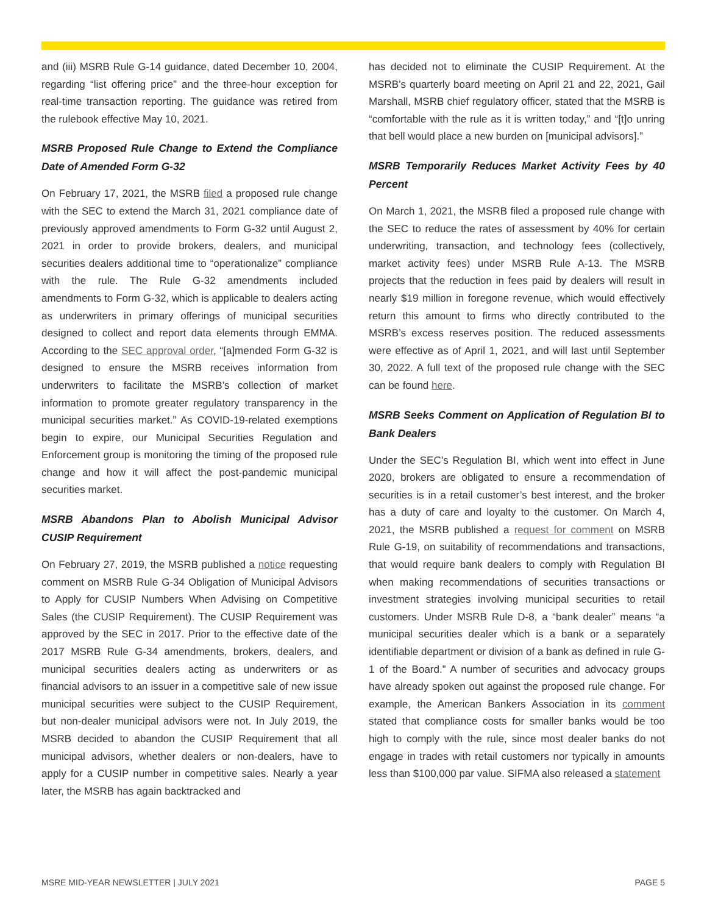and (iii) MSRB Rule G-14 guidance, dated December 10, 2004, regarding “list offering price” and the three-hour exception for real-time transaction reporting. The guidance was retired from the rulebook effective May 10, 2021.
MSRB Proposed Rule Change to Extend the Compliance Date of Amended Form G-32
On February 17, 2021, the MSRB filed a proposed rule change with the SEC to extend the March 31, 2021 compliance date of previously approved amendments to Form G-32 until August 2, 2021 in order to provide brokers, dealers, and municipal securities dealers additional time to “operationalize” compliance with the rule. The Rule G-32 amendments included amendments to Form G-32, which is applicable to dealers acting as underwriters in primary offerings of municipal securities designed to collect and report data elements through EMMA. According to the SEC approval order, “[a]mended Form G-32 is designed to ensure the MSRB receives information from underwriters to facilitate the MSRB’s collection of market information to promote greater regulatory transparency in the municipal securities market.” As COVID-19-related exemptions begin to expire, our Municipal Securities Regulation and Enforcement group is monitoring the timing of the proposed rule change and how it will affect the post-pandemic municipal securities market.
MSRB Abandons Plan to Abolish Municipal Advisor CUSIP Requirement
On February 27, 2019, the MSRB published a notice requesting comment on MSRB Rule G-34 Obligation of Municipal Advisors to Apply for CUSIP Numbers When Advising on Competitive Sales (the CUSIP Requirement). The CUSIP Requirement was approved by the SEC in 2017. Prior to the effective date of the 2017 MSRB Rule G-34 amendments, brokers, dealers, and municipal securities dealers acting as underwriters or as financial advisors to an issuer in a competitive sale of new issue municipal securities were subject to the CUSIP Requirement, but non-dealer municipal advisors were not. In July 2019, the MSRB decided to abandon the CUSIP Requirement that all municipal advisors, whether dealers or non-dealers, have to apply for a CUSIP number in competitive sales. Nearly a year later, the MSRB has again backtracked and
has decided not to eliminate the CUSIP Requirement. At the MSRB’s quarterly board meeting on April 21 and 22, 2021, Gail Marshall, MSRB chief regulatory officer, stated that the MSRB is “comfortable with the rule as it is written today,” and “[t]o unring that bell would place a new burden on [municipal advisors].”
MSRB Temporarily Reduces Market Activity Fees by 40 Percent
On March 1, 2021, the MSRB filed a proposed rule change with the SEC to reduce the rates of assessment by 40% for certain underwriting, transaction, and technology fees (collectively, market activity fees) under MSRB Rule A-13. The MSRB projects that the reduction in fees paid by dealers will result in nearly $19 million in foregone revenue, which would effectively return this amount to firms who directly contributed to the MSRB’s excess reserves position. The reduced assessments were effective as of April 1, 2021, and will last until September 30, 2022. A full text of the proposed rule change with the SEC can be found here.
MSRB Seeks Comment on Application of Regulation BI to Bank Dealers
Under the SEC’s Regulation BI, which went into effect in June 2020, brokers are obligated to ensure a recommendation of securities is in a retail customer’s best interest, and the broker has a duty of care and loyalty to the customer. On March 4, 2021, the MSRB published a request for comment on MSRB Rule G-19, on suitability of recommendations and transactions, that would require bank dealers to comply with Regulation BI when making recommendations of securities transactions or investment strategies involving municipal securities to retail customers. Under MSRB Rule D-8, a “bank dealer” means “a municipal securities dealer which is a bank or a separately identifiable department or division of a bank as defined in rule G-1 of the Board.” A number of securities and advocacy groups have already spoken out against the proposed rule change. For example, the American Bankers Association in its comment stated that compliance costs for smaller banks would be too high to comply with the rule, since most dealer banks do not engage in trades with retail customers nor typically in amounts less than $100,000 par value. SIFMA also released a statement
MSRE MID-YEAR NEWSLETTER | JULY 2021 PAGE 5